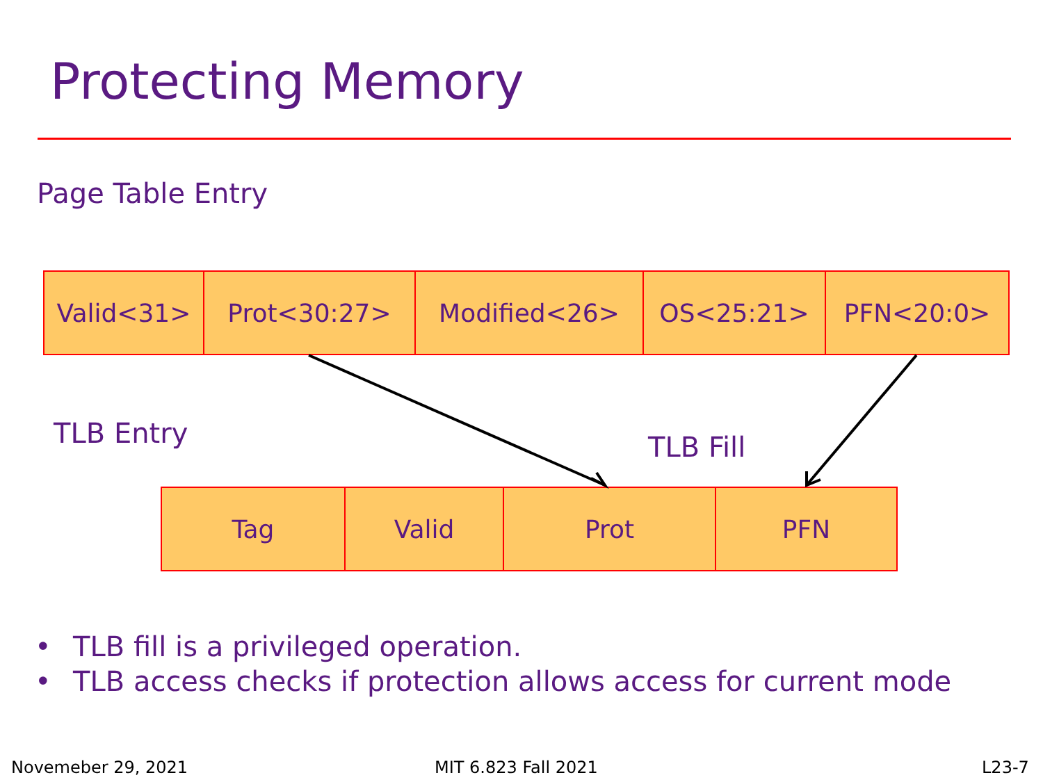Protecting Memory
Page Table Entry
| Valid<31> | Prot<30:27> | Modified<26> | OS<25:21> | PFN<20:0> |
TLB Entry TLB Fill
| Tag | Valid | Prot | PFN |
• TLB fill is a privileged operation.
• TLB access checks if protection allows access for current mode
Novemeber 29, 2021 MIT 6.823 Fall 2021 L23-7